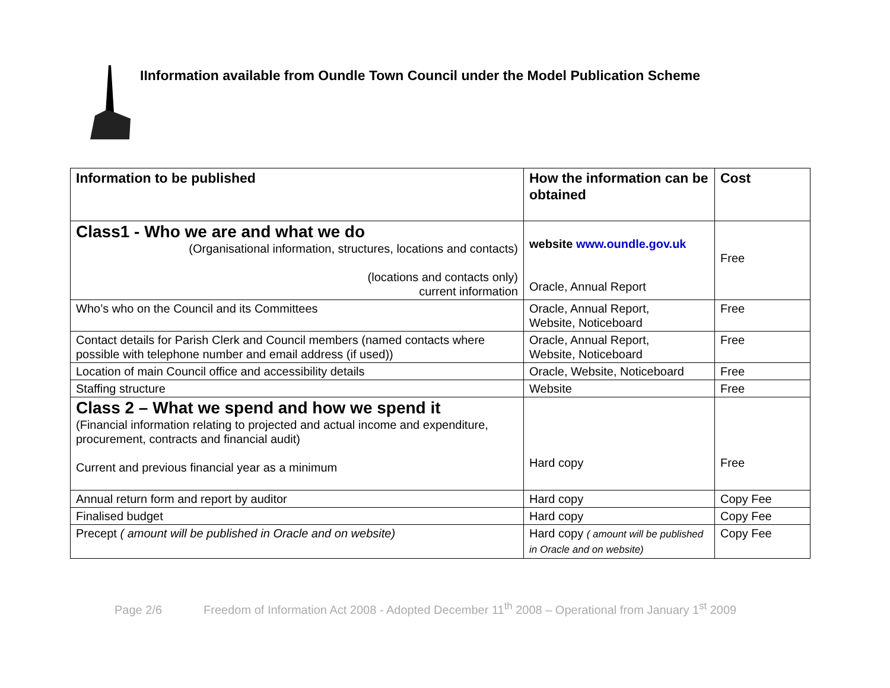IInformation available from Oundle Town Council under the Model Publication Scheme
| Information to be published | How the information can be obtained | Cost |
| --- | --- | --- |
| Class1 - Who we are and what we do (Organisational information, structures, locations and contacts) (locations and contacts only) current information | website www.oundle.gov.uk Oracle, Annual Report | Free |
| Who’s who on the Council and its Committees | Oracle, Annual Report, Website, Noticeboard | Free |
| Contact details for Parish Clerk and Council members (named contacts where possible with telephone number and email address (if used)) | Oracle, Annual Report, Website, Noticeboard | Free |
| Location of main Council office and accessibility details | Oracle, Website, Noticeboard | Free |
| Staffing structure | Website | Free |
| Class 2 – What we spend and how we spend it (Financial information relating to projected and actual income and expenditure, procurement, contracts and financial audit) Current and previous financial year as a minimum | Hard copy | Free |
| Annual return form and report by auditor | Hard copy | Copy Fee |
| Finalised budget | Hard copy | Copy Fee |
| Precept ( amount will be published in Oracle and on website) | Hard copy ( amount will be published in Oracle and on website) | Copy Fee |
Page 2/6 Freedom of Information Act 2008 - Adopted December 11<sup>th</sup> 2008 – Operational from January 1<sup>st</sup> 2009